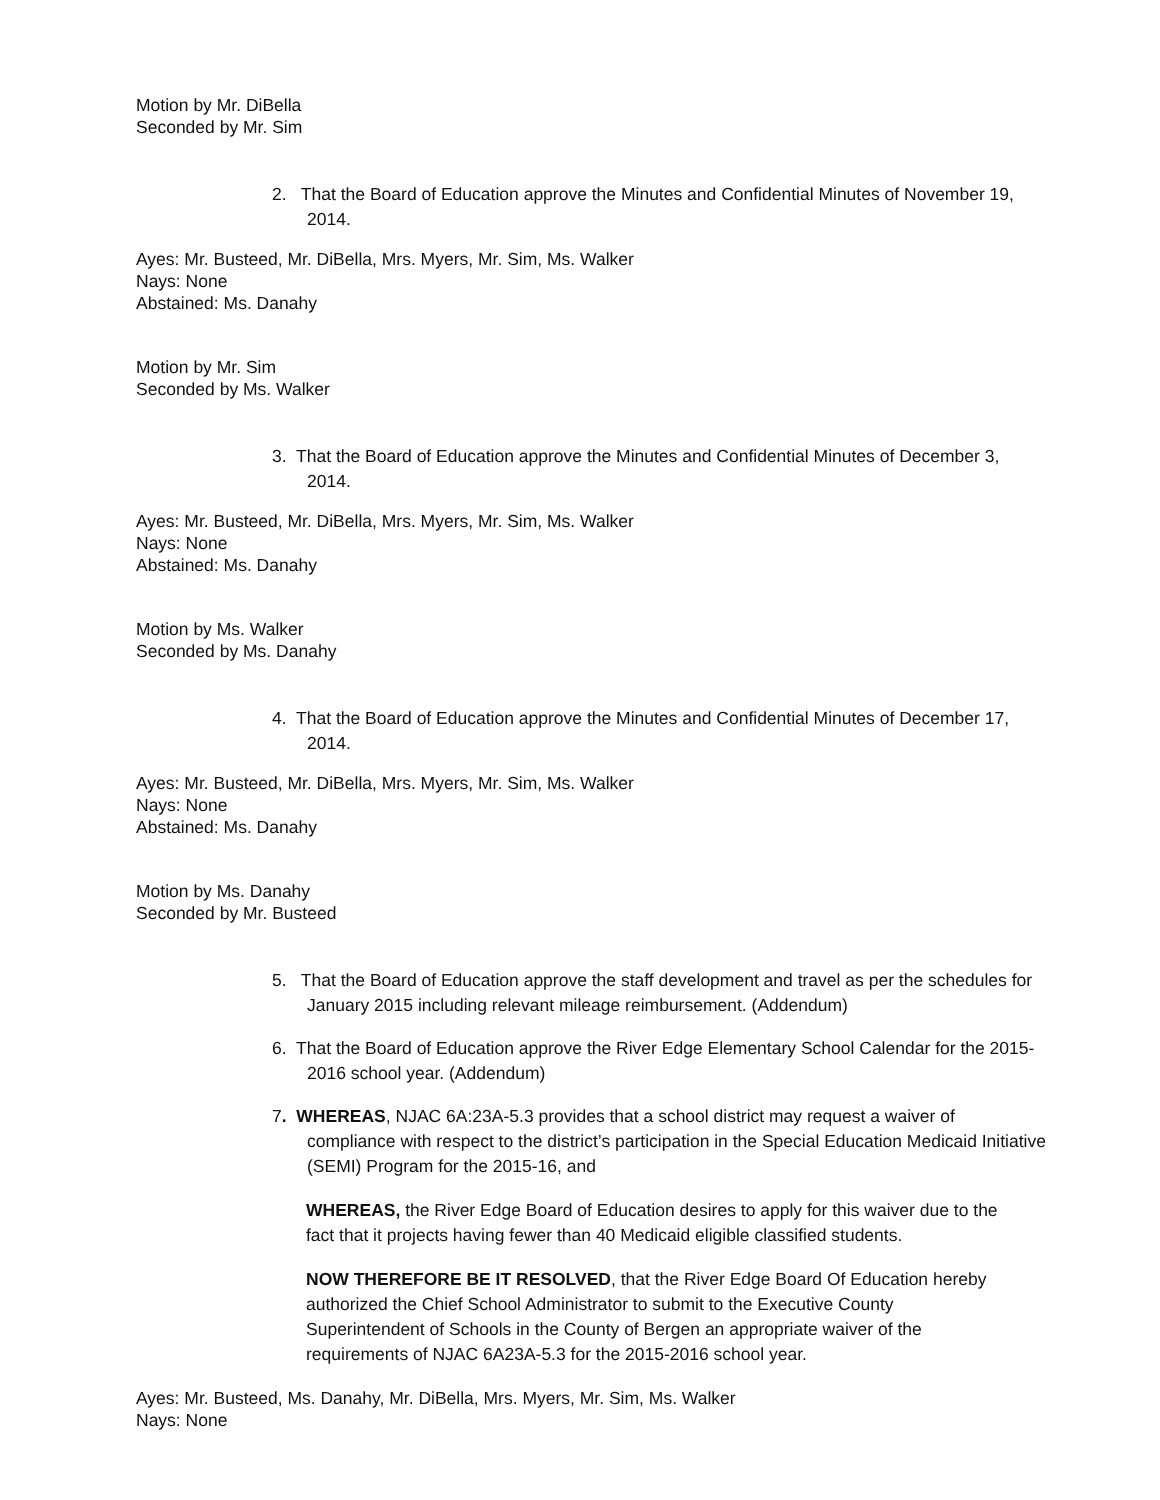Motion by Mr. DiBella
Seconded by Mr. Sim
2. That the Board of Education approve the Minutes and Confidential Minutes of November 19, 2014.
Ayes: Mr. Busteed, Mr. DiBella, Mrs. Myers, Mr. Sim, Ms. Walker
Nays: None
Abstained: Ms. Danahy
Motion by Mr. Sim
Seconded by Ms. Walker
3. That the Board of Education approve the Minutes and Confidential Minutes of December 3, 2014.
Ayes: Mr. Busteed, Mr. DiBella, Mrs. Myers, Mr. Sim, Ms. Walker
Nays: None
Abstained: Ms. Danahy
Motion by Ms. Walker
Seconded by Ms. Danahy
4. That the Board of Education approve the Minutes and Confidential Minutes of December 17, 2014.
Ayes: Mr. Busteed, Mr. DiBella, Mrs. Myers, Mr. Sim, Ms. Walker
Nays: None
Abstained: Ms. Danahy
Motion by Ms. Danahy
Seconded by Mr. Busteed
5. That the Board of Education approve the staff development and travel as per the schedules for January 2015 including relevant mileage reimbursement. (Addendum)
6. That the Board of Education approve the River Edge Elementary School Calendar for the 2015-2016 school year. (Addendum)
7. WHEREAS, NJAC 6A:23A-5.3 provides that a school district may request a waiver of compliance with respect to the district’s participation in the Special Education Medicaid Initiative (SEMI) Program for the 2015-16, and
WHEREAS, the River Edge Board of Education desires to apply for this waiver due to the fact that it projects having fewer than 40 Medicaid eligible classified students.
NOW THEREFORE BE IT RESOLVED, that the River Edge Board Of Education hereby authorized the Chief School Administrator to submit to the Executive County Superintendent of Schools in the County of Bergen an appropriate waiver of the requirements of NJAC 6A23A-5.3 for the 2015-2016 school year.
Ayes: Mr. Busteed, Ms. Danahy, Mr. DiBella, Mrs. Myers, Mr. Sim, Ms. Walker
Nays: None